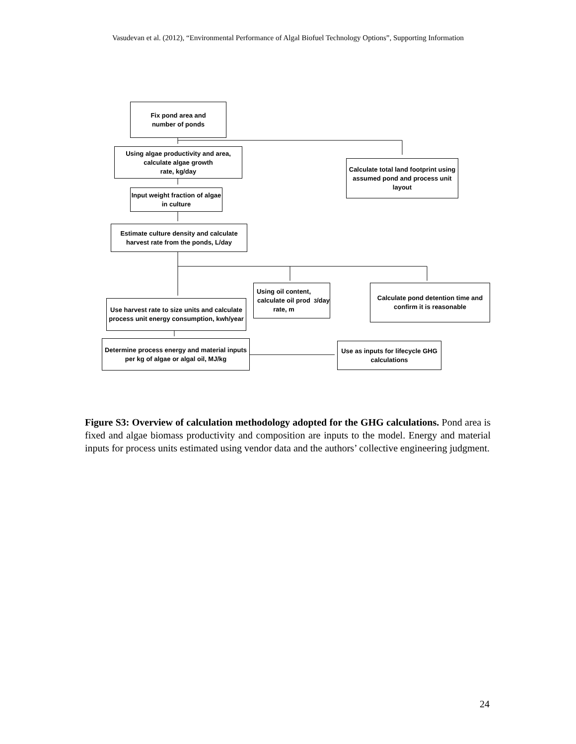Vasudevan et al. (2012), “Environmental Performance of Algal Biofuel Technology Options”, Supporting Information
Fix pond area and
number of ponds
Using algae productivity and area, calculate algae growth
rate, kg/day
Calculate total land footprint using assumed pond and process unit layout
Input weight fraction of algae in culture
Estimate culture density and calculate harvest rate from the ponds, L/day
Using oil content, calculate oil prod rate, m<sup>3</sup>/day
Calculate pond detention time and confirm it is reasonable
Use harvest rate to size units and calculate process unit energy consumption, kwh/year
Determine process energy and material inputs per kg of algae or algal oil, MJ/kg
Use as inputs for lifecycle GHG calculations
Figure S3: Overview of calculation methodology adopted for the GHG calculations. Pond area is fixed and algae biomass productivity and composition are inputs to the model. Energy and material inputs for process units estimated using vendor data and the authors’ collective engineering judgment.
24